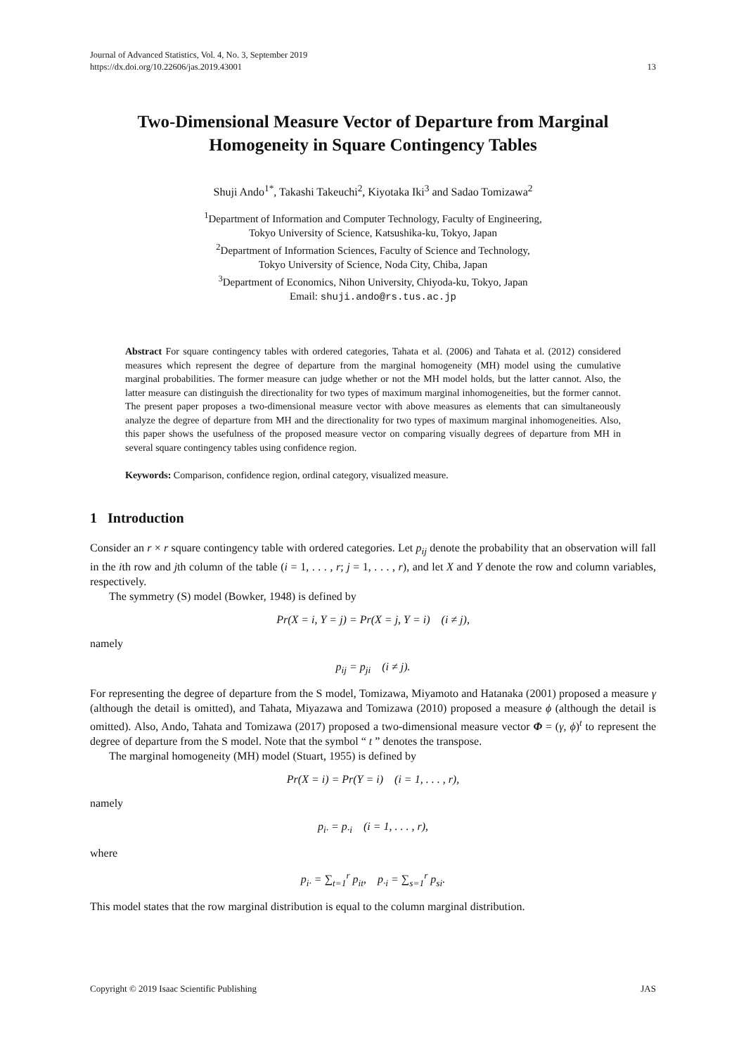Journal of Advanced Statistics, Vol. 4, No. 3, September 2019
https://dx.doi.org/10.22606/jas.2019.43001
13
Two-Dimensional Measure Vector of Departure from Marginal Homogeneity in Square Contingency Tables
Shuji Ando<sup>1*</sup>, Takashi Takeuchi<sup>2</sup>, Kiyotaka Iki<sup>3</sup> and Sadao Tomizawa<sup>2</sup>
<sup>1</sup> Department of Information and Computer Technology, Faculty of Engineering,
Tokyo University of Science, Katsushika-ku, Tokyo, Japan
<sup>2</sup> Department of Information Sciences, Faculty of Science and Technology,
Tokyo University of Science, Noda City, Chiba, Japan
<sup>3</sup> Department of Economics, Nihon University, Chiyoda-ku, Tokyo, Japan
Email: shuji.ando@rs.tus.ac.jp
Abstract For square contingency tables with ordered categories, Tahata et al. (2006) and Tahata et al. (2012) considered measures which represent the degree of departure from the marginal homogeneity (MH) model using the cumulative marginal probabilities. The former measure can judge whether or not the MH model holds, but the latter cannot. Also, the latter measure can distinguish the directionality for two types of maximum marginal inhomogeneities, but the former cannot. The present paper proposes a two-dimensional measure vector with above measures as elements that can simultaneously analyze the degree of departure from MH and the directionality for two types of maximum marginal inhomogeneities. Also, this paper shows the usefulness of the proposed measure vector on comparing visually degrees of departure from MH in several square contingency tables using confidence region.
Keywords: Comparison, confidence region, ordinal category, visualized measure.
1 Introduction
Consider an r × r square contingency table with ordered categories. Let p<sub>ij</sub> denote the probability that an observation will fall in the ith row and jth column of the table (i = 1, . . . , r; j = 1, . . . , r), and let X and Y denote the row and column variables, respectively.
The symmetry (S) model (Bowker, 1948) is defined by
Pr(X = i, Y = j) = Pr(X = j, Y = i) (i ≠ j),
namely
p<sub>ij</sub> = p<sub>ji</sub> (i ≠ j).
For representing the degree of departure from the S model, Tomizawa, Miyamoto and Hatanaka (2001) proposed a measure γ (although the detail is omitted), and Tahata, Miyazawa and Tomizawa (2010) proposed a measure ϕ (although the detail is omitted). Also, Ando, Tahata and Tomizawa (2017) proposed a two-dimensional measure vector Φ = (γ, ϕ)<sup>t</sup> to represent the degree of departure from the S model. Note that the symbol “ t ” denotes the transpose.
The marginal homogeneity (MH) model (Stuart, 1955) is defined by
Pr(X = i) = Pr(Y = i) (i = 1, . . . , r),
namely
p<sub>i·</sub> = p<sub>·i</sub> (i = 1, . . . , r),
where
p<sub>i·</sub> = ∑<sub>t=1</sub><sup>r</sup> p<sub>it</sub>, p<sub>·i</sub> = ∑<sub>s=1</sub><sup>r</sup> p<sub>si</sub>.
This model states that the row marginal distribution is equal to the column marginal distribution.
Copyright © 2019 Isaac Scientific Publishing JAS